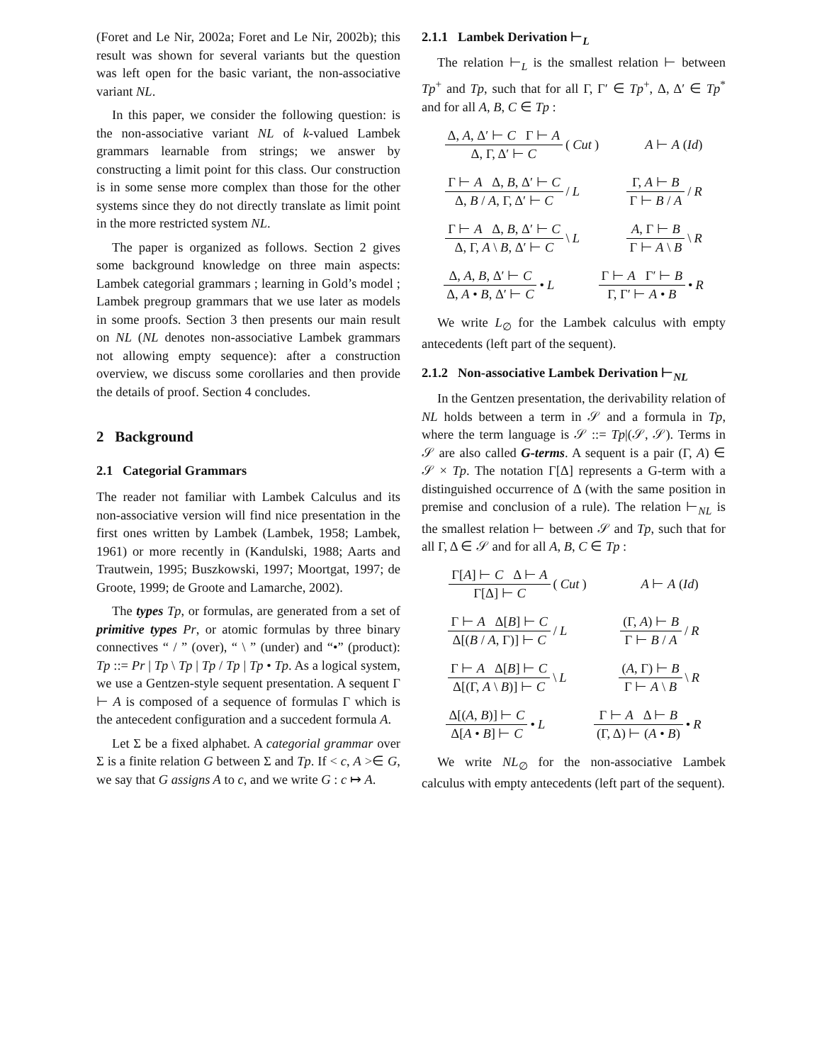(Foret and Le Nir, 2002a; Foret and Le Nir, 2002b); this result was shown for several variants but the question was left open for the basic variant, the non-associative variant NL.
In this paper, we consider the following question: is the non-associative variant NL of k-valued Lambek grammars learnable from strings; we answer by constructing a limit point for this class. Our construction is in some sense more complex than those for the other systems since they do not directly translate as limit point in the more restricted system NL.
The paper is organized as follows. Section 2 gives some background knowledge on three main aspects: Lambek categorial grammars ; learning in Gold’s model ; Lambek pregroup grammars that we use later as models in some proofs. Section 3 then presents our main result on NL (NL denotes non-associative Lambek grammars not allowing empty sequence): after a construction overview, we discuss some corollaries and then provide the details of proof. Section 4 concludes.
2 Background
2.1 Categorial Grammars
The reader not familiar with Lambek Calculus and its non-associative version will find nice presentation in the first ones written by Lambek (Lambek, 1958; Lambek, 1961) or more recently in (Kandulski, 1988; Aarts and Trautwein, 1995; Buszkowski, 1997; Moortgat, 1997; de Groote, 1999; de Groote and Lamarche, 2002).
The types Tp, or formulas, are generated from a set of primitive types Pr, or atomic formulas by three binary connectives “ / ” (over), “ \ ” (under) and “•” (product): Tp ::= Pr | Tp \ Tp | Tp / Tp | Tp • Tp. As a logical system, we use a Gentzen-style sequent presentation. A sequent Γ ⊢ A is composed of a sequence of formulas Γ which is the antecedent configuration and a succedent formula A.
Let Σ be a fixed alphabet. A categorial grammar over Σ is a finite relation G between Σ and Tp. If < c, A >∈ G, we say that G assigns A to c, and we write G : c ↦ A.
2.1.1 Lambek Derivation ⊢<sub>L</sub>
The relation ⊢<sub>L</sub> is the smallest relation ⊢ between Tp<sup>+</sup> and Tp, such that for all Γ, Γ′ ∈ Tp<sup>+</sup>, Δ, Δ′ ∈ Tp<sup>*</sup> and for all A, B, C ∈ Tp :
Δ, A, Δ′ ⊢ C Γ ⊢ A Δ, Γ, Δ′ ⊢ C (Cut) A ⊢ A (Id)
Γ ⊢ A Δ, B, Δ′ ⊢ C Δ, B / A, Γ, Δ′ ⊢ C / L Γ, A ⊢ B Γ ⊢ B / A / R
Γ ⊢ A Δ, B, Δ′ ⊢ C Δ, Γ, A \ B, Δ′ ⊢ C \ L A, Γ ⊢ B Γ ⊢ A \ B \ R
Δ, A, B, Δ′ ⊢ C Δ, A • B, Δ′ ⊢ C • L Γ ⊢ A Γ′ ⊢ B Γ, Γ′ ⊢ A • B • R
We write L<sub>∅</sub> for the Lambek calculus with empty antecedents (left part of the sequent).
2.1.2 Non-associative Lambek Derivation ⊢<sub>NL</sub>
In the Gentzen presentation, the derivability relation of NL holds between a term in 𝒮 and a formula in Tp, where the term language is 𝒮 ::= Tp|(𝒮, 𝒮). Terms in 𝒮 are also called G-terms. A sequent is a pair (Γ, A) ∈ 𝒮 × Tp. The notation Γ[Δ] represents a G-term with a distinguished occurrence of Δ (with the same position in premise and conclusion of a rule). The relation ⊢<sub>NL</sub> is the smallest relation ⊢ between 𝒮 and Tp, such that for all Γ, Δ ∈ 𝒮 and for all A, B, C ∈ Tp :
Γ[A] ⊢ C Δ ⊢ A Γ[Δ] ⊢ C (Cut) A ⊢ A (Id)
Γ ⊢ A Δ[B] ⊢ C Δ[(B / A, Γ)] ⊢ C / L (Γ, A) ⊢ B Γ ⊢ B / A / R
Γ ⊢ A Δ[B] ⊢ C Δ[(Γ, A \ B)] ⊢ C \ L (A, Γ) ⊢ B Γ ⊢ A \ B \ R
Δ[(A, B)] ⊢ C Δ[A • B] ⊢ C • L Γ ⊢ A Δ ⊢ B (Γ, Δ) ⊢ (A • B) • R
We write NL<sub>∅</sub> for the non-associative Lambek calculus with empty antecedents (left part of the sequent).